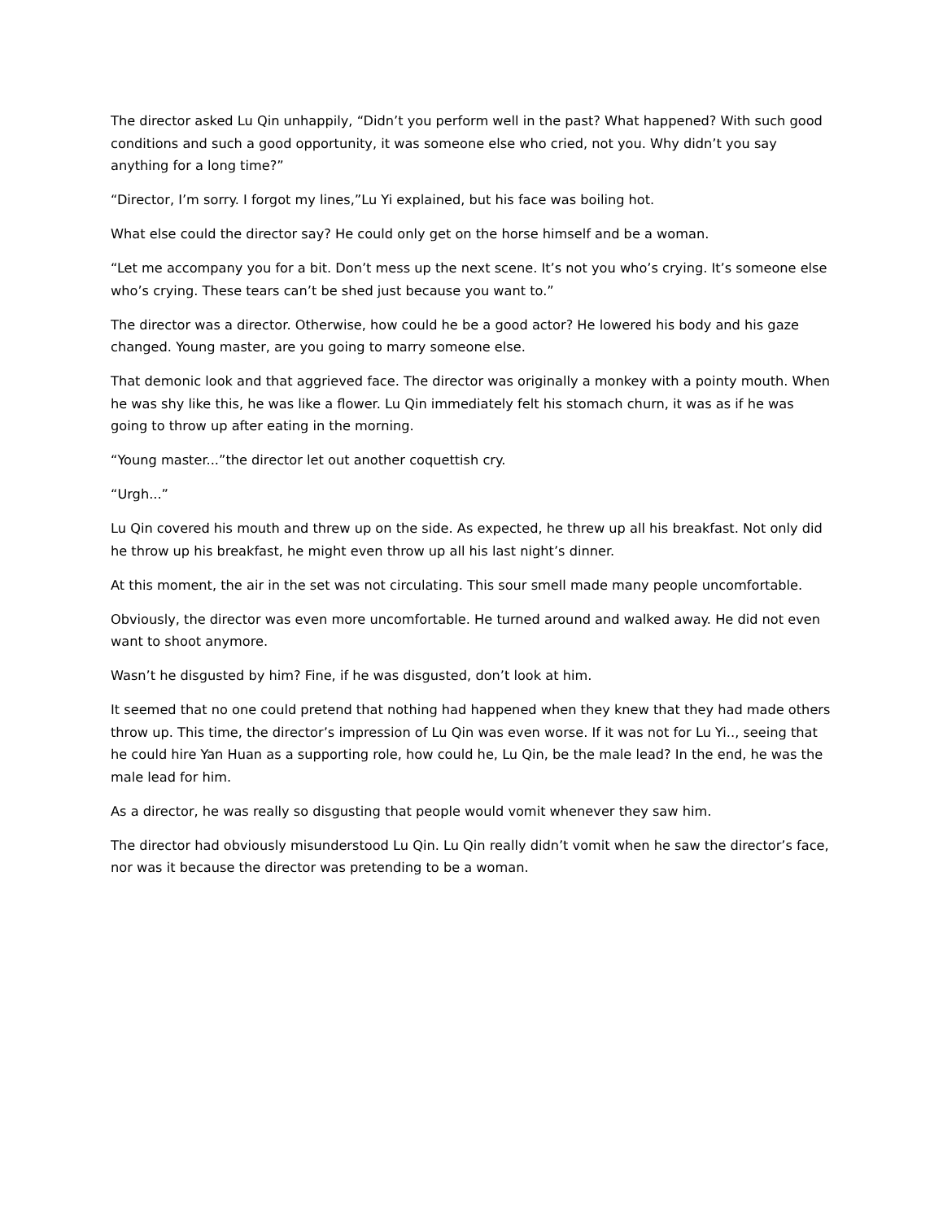The director asked Lu Qin unhappily, “Didn’t you perform well in the past? What happened? With such good conditions and such a good opportunity, it was someone else who cried, not you. Why didn’t you say anything for a long time?”
“Director, I’m sorry. I forgot my lines,”Lu Yi explained, but his face was boiling hot.
What else could the director say? He could only get on the horse himself and be a woman.
“Let me accompany you for a bit. Don’t mess up the next scene. It’s not you who’s crying. It’s someone else who’s crying. These tears can’t be shed just because you want to.”
The director was a director. Otherwise, how could he be a good actor? He lowered his body and his gaze changed. Young master, are you going to marry someone else.
That demonic look and that aggrieved face. The director was originally a monkey with a pointy mouth. When he was shy like this, he was like a flower. Lu Qin immediately felt his stomach churn, it was as if he was going to throw up after eating in the morning.
“Young master...”the director let out another coquettish cry.
“Urgh...”
Lu Qin covered his mouth and threw up on the side. As expected, he threw up all his breakfast. Not only did he throw up his breakfast, he might even throw up all his last night’s dinner.
At this moment, the air in the set was not circulating. This sour smell made many people uncomfortable.
Obviously, the director was even more uncomfortable. He turned around and walked away. He did not even want to shoot anymore.
Wasn’t he disgusted by him? Fine, if he was disgusted, don’t look at him.
It seemed that no one could pretend that nothing had happened when they knew that they had made others throw up. This time, the director’s impression of Lu Qin was even worse. If it was not for Lu Yi.., seeing that he could hire Yan Huan as a supporting role, how could he, Lu Qin, be the male lead? In the end, he was the male lead for him.
As a director, he was really so disgusting that people would vomit whenever they saw him.
The director had obviously misunderstood Lu Qin. Lu Qin really didn’t vomit when he saw the director’s face, nor was it because the director was pretending to be a woman.